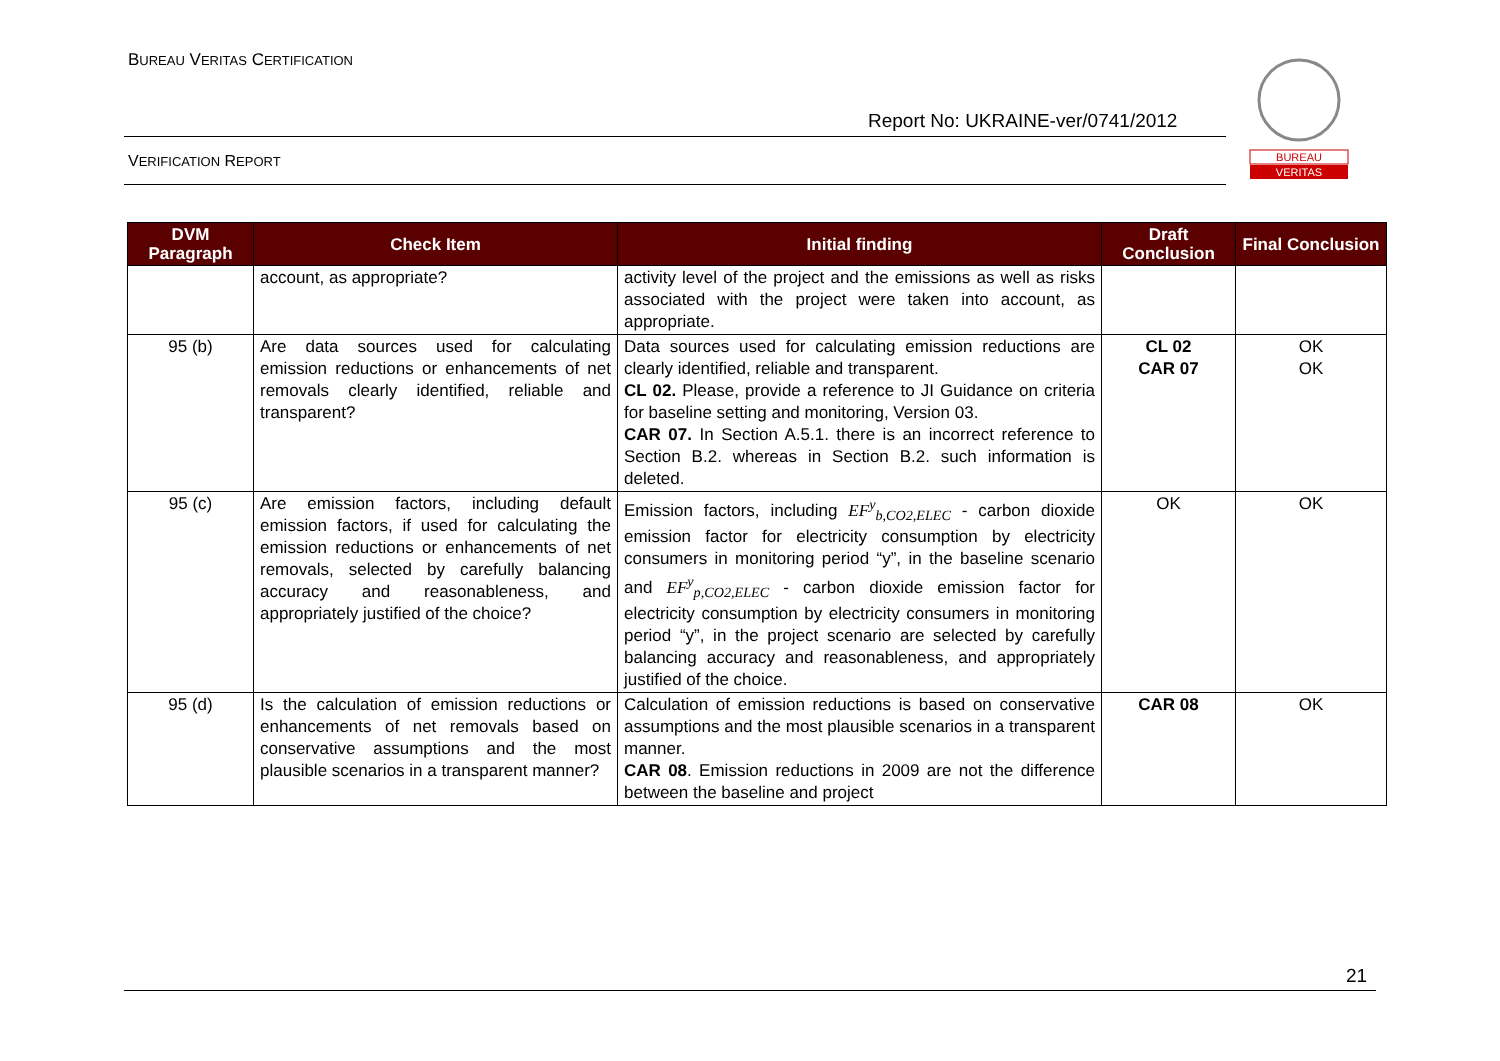BUREAU VERITAS CERTIFICATION
Report No: UKRAINE-ver/0741/2012
VERIFICATION REPORT
BUREAU
VERITAS
| DVM Paragraph | Check Item | Initial finding | Draft Conclusion | Final Conclusion |
| --- | --- | --- | --- | --- |
| | account, as appropriate? | activity level of the project and the emissions as well as risks associated with the project were taken into account, as appropriate. | | |
| 95 (b) | Are data sources used for calculating emission reductions or enhancements of net removals clearly identified, reliable and transparent? | Data sources used for calculating emission reductions are clearly identified, reliable and transparent. CL 02. Please, provide a reference to JI Guidance on criteria for baseline setting and monitoring, Version 03. CAR 07. In Section A.5.1. there is an incorrect reference to Section B.2. whereas in Section B.2. such information is deleted. | CL 02 CAR 07 | OK OK |
| 95 (c) | Are emission factors, including default emission factors, if used for calculating the emission reductions or enhancements of net removals, selected by carefully balancing accuracy and reasonableness, and appropriately justified of the choice? | Emission factors, including EF<sup>y</sup><sub>b,CO2,ELEC</sub> - carbon dioxide emission factor for electricity consumption by electricity consumers in monitoring period “y”, in the baseline scenario and EF<sup>y</sup><sub>p,CO2,ELEC</sub> - carbon dioxide emission factor for electricity consumption by electricity consumers in monitoring period “y”, in the project scenario are selected by carefully balancing accuracy and reasonableness, and appropriately justified of the choice. | OK | OK |
| 95 (d) | Is the calculation of emission reductions or enhancements of net removals based on conservative assumptions and the most plausible scenarios in a transparent manner? | Calculation of emission reductions is based on conservative assumptions and the most plausible scenarios in a transparent manner. CAR 08 . Emission reductions in 2009 are not the difference between the baseline and project | CAR 08 | OK |
21